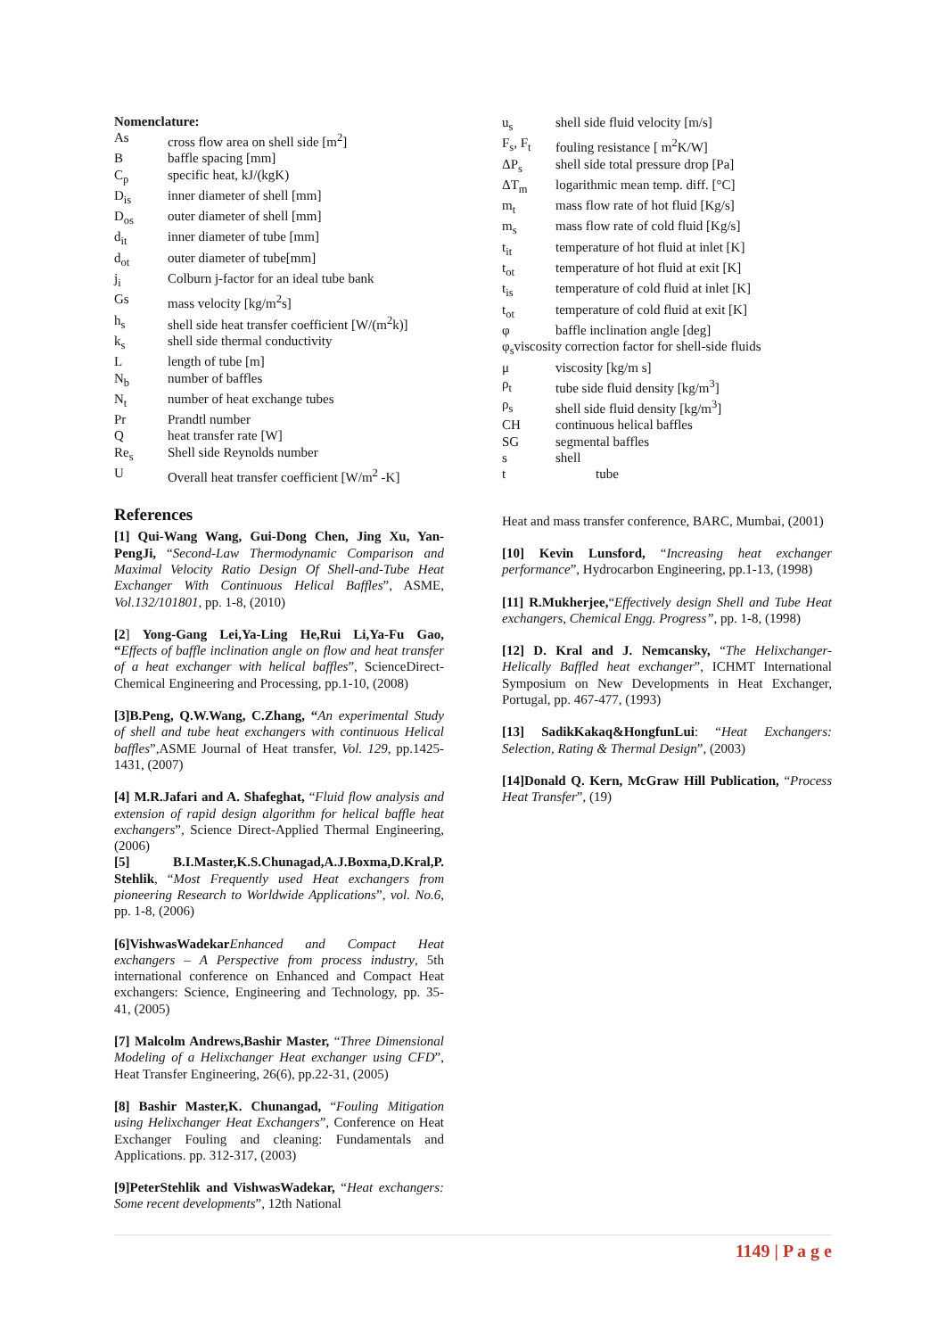Nomenclature:
As cross flow area on shell side [m<sup>2</sup>]
Bbaffle spacing [mm]
C<sub>p</sub> specific heat, kJ/(kgK)
D<sub>is</sub> inner diameter of shell [mm]
D<sub>os</sub> outer diameter of shell [mm]
d<sub>it</sub> inner diameter of tube [mm]
d<sub>ot</sub> outer diameter of tube[mm]
j<sub>i</sub> Colburn j-factor for an ideal tube bank
Gs mass velocity [kg/m<sup>2</sup>s]
h<sub>s</sub> shell side heat transfer coefficient [W/(m<sup>2</sup>k)]
k<sub>s</sub> shell side thermal conductivity
Llength of tube [m]
N<sub>b</sub> number of baffles
N<sub>t</sub> number of heat exchange tubes
Pr Prandtl number
Qheat transfer rate [W]
Re<sub>s</sub> Shell side Reynolds number
U Overall heat transfer coefficient [W/m<sup>2</sup> -K]
References
[1] Qui-Wang Wang, Gui-Dong Chen, Jing Xu, Yan-PengJi, “Second-Law Thermodynamic Comparison and Maximal Velocity Ratio Design Of Shell-and-Tube Heat Exchanger With Continuous Helical Baffles”, ASME, Vol.132/101801, pp. 1-8, (2010)
[2] Yong-Gang Lei,Ya-Ling He,Rui Li,Ya-Fu Gao, “Effects of baffle inclination angle on flow and heat transfer of a heat exchanger with helical baffles”, ScienceDirect-Chemical Engineering and Processing, pp.1-10, (2008)
[3]B.Peng, Q.W.Wang, C.Zhang, “An experimental Study of shell and tube heat exchangers with continuous Helical baffles”,ASME Journal of Heat transfer, Vol. 129, pp.1425-1431, (2007)
[4] M.R.Jafari and A. Shafeghat, “Fluid flow analysis and extension of rapid design algorithm for helical baffle heat exchangers”, Science Direct-Applied Thermal Engineering, (2006)
[5] B.I.Master,K.S.Chunagad,A.J.Boxma,D.Kral,P. Stehlik, “Most Frequently used Heat exchangers from pioneering Research to Worldwide Applications”, vol. No.6, pp. 1-8, (2006)
[6]VishwasWadekar Enhanced and Compact Heat exchangers – A Perspective from process industry, 5th international conference on Enhanced and Compact Heat exchangers: Science, Engineering and Technology, pp. 35-41, (2005)
[7] Malcolm Andrews,Bashir Master, “Three Dimensional Modeling of a Helixchanger Heat exchanger using CFD”, Heat Transfer Engineering, 26(6), pp.22-31, (2005)
[8] Bashir Master,K. Chunangad, “Fouling Mitigation using Helixchanger Heat Exchangers”, Conference on Heat Exchanger Fouling and cleaning: Fundamentals and Applications. pp. 312-317, (2003)
[9]PeterStehlik and VishwasWadekar, “Heat exchangers: Some recent developments”, 12th National
u<sub>s</sub> shell side fluid velocity [m/s]
F<sub>s</sub>, F<sub>t</sub> fouling resistance [ m<sup>2</sup>K/W]
ΔP<sub>s</sub> shell side total pressure drop [Pa]
ΔT<sub>m</sub> logarithmic mean temp. diff. [°C]
m<sub>t</sub> mass flow rate of hot fluid [Kg/s]
m<sub>s</sub> mass flow rate of cold fluid [Kg/s]
t<sub>it</sub> temperature of hot fluid at inlet [K]
t<sub>ot</sub> temperature of hot fluid at exit [K]
t<sub>is</sub> temperature of cold fluid at inlet [K]
t<sub>ot</sub> temperature of cold fluid at exit [K]
φ baffle inclination angle [deg]
φ<sub>s</sub>viscosity correction factor for shell-side fluids
μ viscosity [kg/m s]
ρ<sub>t</sub> tube side fluid density [kg/m<sup>3</sup>]
ρ<sub>s</sub> shell side fluid density [kg/m<sup>3</sup>]
CH continuous helical baffles
SG segmental baffles
s shell
t tube
Heat and mass transfer conference, BARC, Mumbai, (2001)
[10] Kevin Lunsford, “Increasing heat exchanger performance”, Hydrocarbon Engineering, pp.1-13, (1998)
[11] R.Mukherjee,“Effectively design Shell and Tube Heat exchangers, Chemical Engg. Progress”, pp. 1-8, (1998)
[12] D. Kral and J. Nemcansky, “The Helixchanger-Helically Baffled heat exchanger”, ICHMT International Symposium on New Developments in Heat Exchanger, Portugal, pp. 467-477, (1993)
[13] SadikKakaq&HongfunLui: “Heat Exchangers: Selection, Rating & Thermal Design”, (2003)
[14]Donald Q. Kern, McGraw Hill Publication, “Process Heat Transfer”, (19)
1149 | P a g e